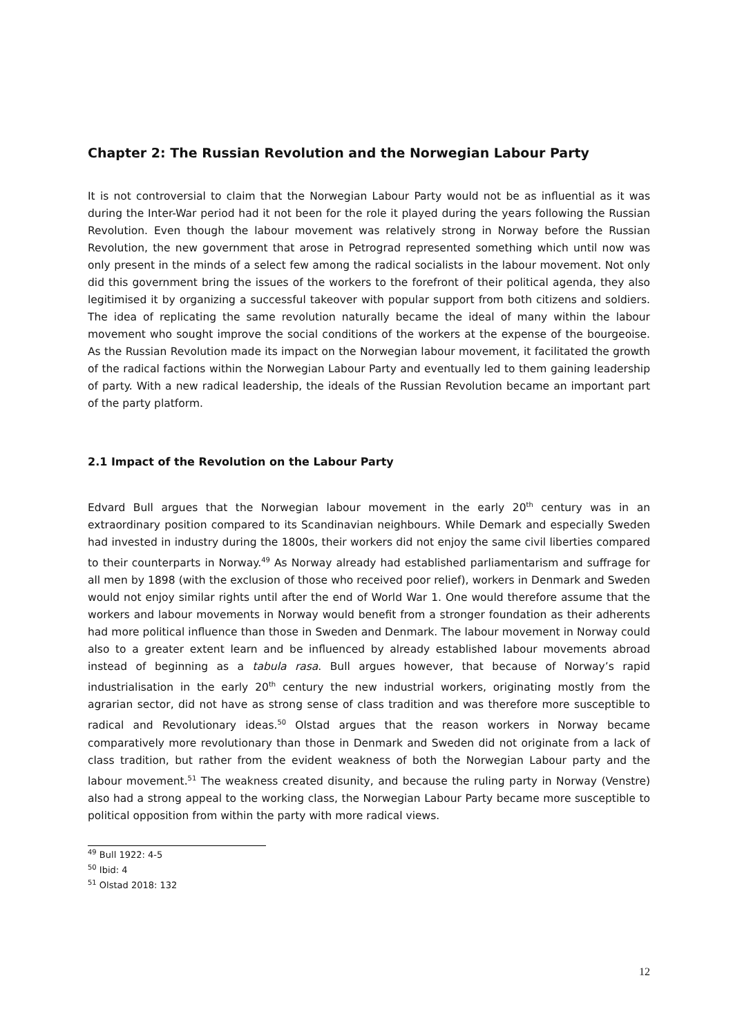Chapter 2: The Russian Revolution and the Norwegian Labour Party
It is not controversial to claim that the Norwegian Labour Party would not be as influential as it was during the Inter-War period had it not been for the role it played during the years following the Russian Revolution. Even though the labour movement was relatively strong in Norway before the Russian Revolution, the new government that arose in Petrograd represented something which until now was only present in the minds of a select few among the radical socialists in the labour movement. Not only did this government bring the issues of the workers to the forefront of their political agenda, they also legitimised it by organizing a successful takeover with popular support from both citizens and soldiers. The idea of replicating the same revolution naturally became the ideal of many within the labour movement who sought improve the social conditions of the workers at the expense of the bourgeoise. As the Russian Revolution made its impact on the Norwegian labour movement, it facilitated the growth of the radical factions within the Norwegian Labour Party and eventually led to them gaining leadership of party. With a new radical leadership, the ideals of the Russian Revolution became an important part of the party platform.
2.1 Impact of the Revolution on the Labour Party
Edvard Bull argues that the Norwegian labour movement in the early 20<sup>th</sup> century was in an extraordinary position compared to its Scandinavian neighbours. While Demark and especially Sweden had invested in industry during the 1800s, their workers did not enjoy the same civil liberties compared to their counterparts in Norway.<sup>49</sup> As Norway already had established parliamentarism and suffrage for all men by 1898 (with the exclusion of those who received poor relief), workers in Denmark and Sweden would not enjoy similar rights until after the end of World War 1. One would therefore assume that the workers and labour movements in Norway would benefit from a stronger foundation as their adherents had more political influence than those in Sweden and Denmark. The labour movement in Norway could also to a greater extent learn and be influenced by already established labour movements abroad instead of beginning as a tabula rasa. Bull argues however, that because of Norway’s rapid industrialisation in the early 20<sup>th</sup> century the new industrial workers, originating mostly from the agrarian sector, did not have as strong sense of class tradition and was therefore more susceptible to radical and Revolutionary ideas.<sup>50</sup> Olstad argues that the reason workers in Norway became comparatively more revolutionary than those in Denmark and Sweden did not originate from a lack of class tradition, but rather from the evident weakness of both the Norwegian Labour party and the labour movement.<sup>51</sup> The weakness created disunity, and because the ruling party in Norway (Venstre) also had a strong appeal to the working class, the Norwegian Labour Party became more susceptible to political opposition from within the party with more radical views.
<sup>49</sup> Bull 1922: 4-5
<sup>50</sup> Ibid: 4
<sup>51</sup> Olstad 2018: 132
12